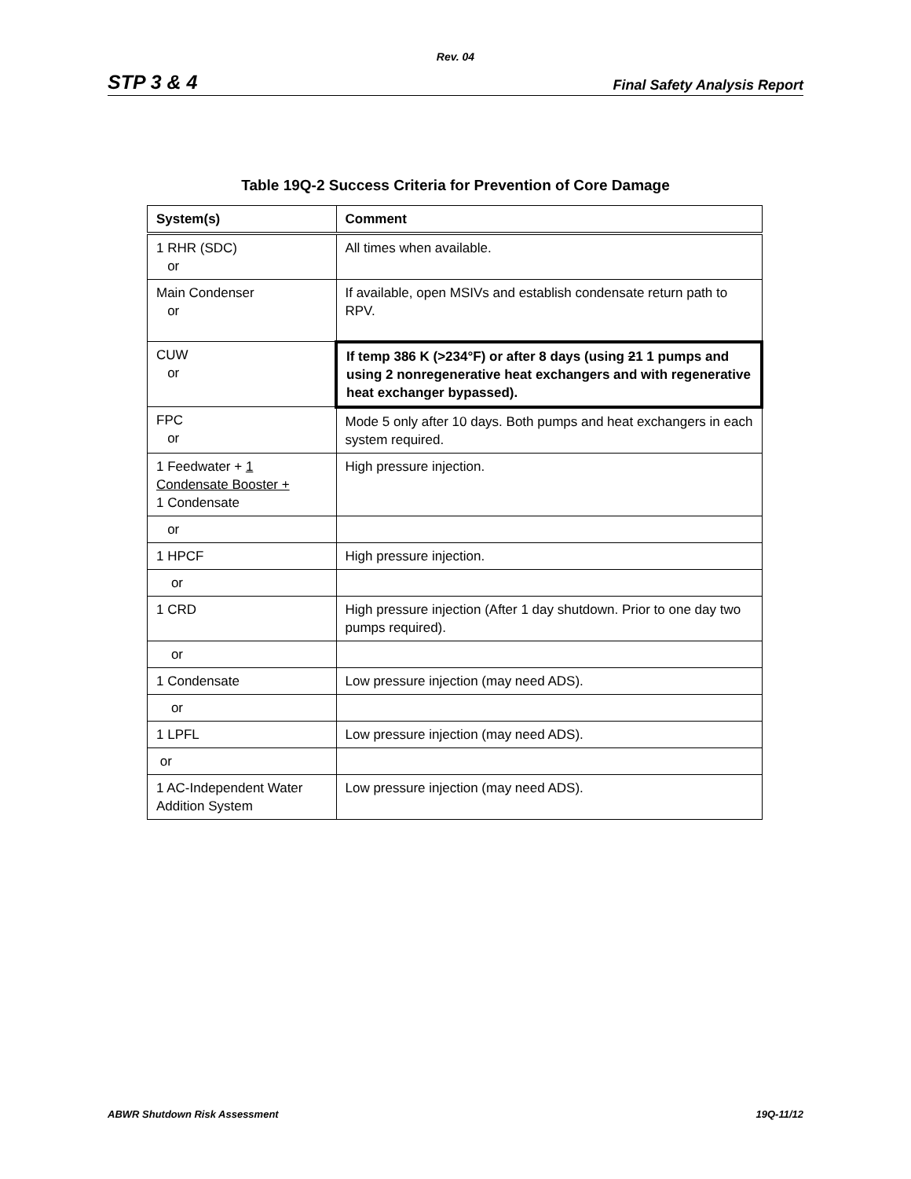Rev. 04
STP 3 & 4 Final Safety Analysis Report
Table 19Q-2 Success Criteria for Prevention of Core Damage
| System(s) | Comment |
| --- | --- |
| 1 RHR (SDC) or | All times when available. |
| Main Condenser or | If available, open MSIVs and establish condensate return path to RPV. |
| CUW or | If temp 386 K (>234°F) or after 8 days (using 2 1 1 pumps and using 2 nonregenerative heat exchangers and with regenerative heat exchanger bypassed). |
| FPC or | Mode 5 only after 10 days. Both pumps and heat exchangers in each system required. |
| 1 Feedwater + 1 Condensate Booster + 1 Condensate | High pressure injection. |
| or | |
| 1 HPCF | High pressure injection. |
| or | |
| 1 CRD | High pressure injection (After 1 day shutdown. Prior to one day two pumps required). |
| or | |
| 1 Condensate | Low pressure injection (may need ADS). |
| or | |
| 1 LPFL | Low pressure injection (may need ADS). |
| or | |
| 1 AC-Independent Water Addition System | Low pressure injection (may need ADS). |
ABWR Shutdown Risk Assessment 19Q-11/12